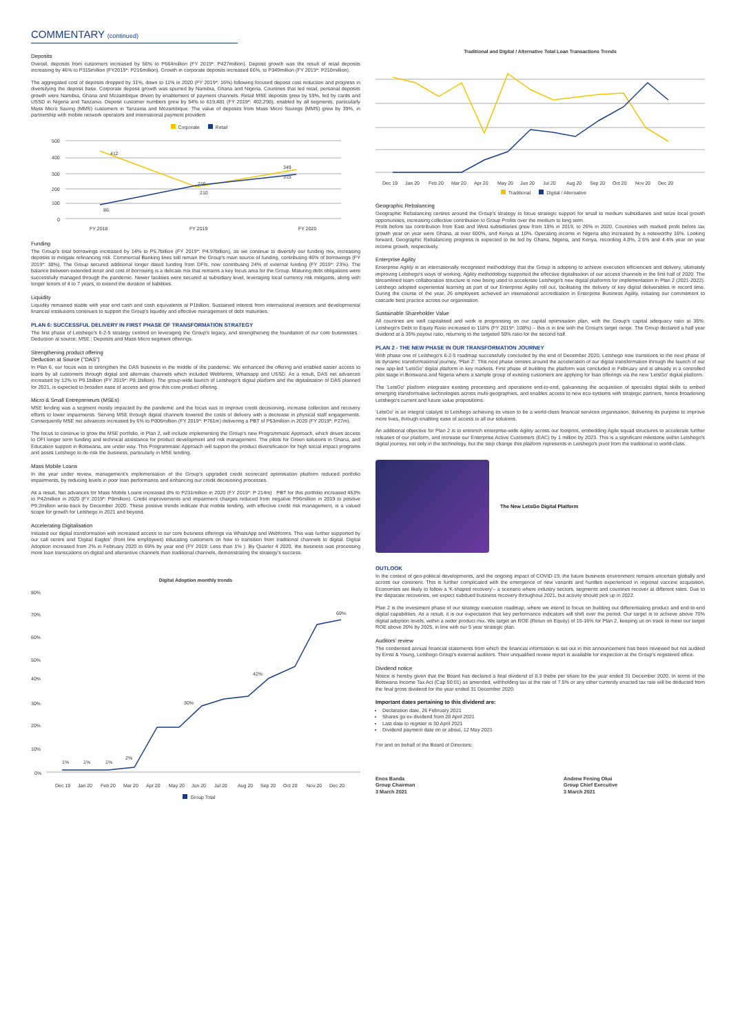COMMENTARY (continued)
Deposits
Overall, deposits from customers increased by 56% to P664million (FY 2019*: P427million). Deposit growth was the result of retail deposits increasing by 46% to P315million (FY2019*: P216million). Growth in corporate deposits increased 66%, to P349million (FY 2019*: P210million).
The aggregated cost of deposits dropped by 31%, down to 11% in 2020 (FY 2019*: 16%) following focused deposit cost reduction and progress in diversifying the deposit base. Corporate deposit growth was spurred by Namibia, Ghana and Nigeria. Countries that led retail, personal deposits growth were Namibia, Ghana and Mozambique driven by enablement of payment channels. Retail MSE deposits grew by 59%, led by cards and USSD in Nigeria and Tanzania. Deposit customer numbers grew by 54% to 619,481 (FY 2019*: 402,298), enabled by all segments, particularly Mass Micro Saving (MMS) customers in Tanzania and Mozambique. The value of deposits from Mass Micro Savings (MMS) grew by 39%, in partnership with mobile network operators and international payment providers
Corporate Retail
500
400
300
200
100
0
FY 2018
FY 2019
FY 2020
412
86
216
210
349
315
Funding
The Group's total borrowings increased by 14% to P5.7billion (FY 2019*: P4.97billion), as we continue to diversify our funding mix, increasing deposits to mitigate refinancing risk. Commercial Banking lines still remain the Group's main source of funding, contributing 46% of borrowings (FY 2019*: 38%). The Group secured additional longer dated funding from DFIs, now contributing 24% of external funding (FY 2019*: 23%). The balance between extended tenor and cost of borrowing is a delicate mix that remains a key focus area for the Group. Maturing debt obligations were successfully managed through the pandemic. Newer facilities were secured at subsidiary level, leveraging local currency risk mitigants, along with longer tenors of 4 to 7 years, to extend the duration of liabilities.
Liquidity
Liquidity remained stable with year end cash and cash equivalents at P1billion. Sustained interest from international investors and developmental financial institutions continues to support the Group's liquidity and effective management of debt maturities.
PLAN 6: SUCCESSFUL DELIVERY IN FIRST PHASE OF TRANSFORMATION STRATEGY
The first phase of Letshego's 6-2-5 strategy centred on leveraging the Group's legacy, and strengthening the foundation of our core businesses : Deduction at source; MSE ; Deposits and Mass Micro segment offerings.
Strengthening product offering
Deduction at Source ("DAS")
In Plan 6, our focus was to strengthen the DAS business in the middle of the pandemic. We enhanced the offering and enabled easier access to loans by all customers through digital and alternate channels which included Webforms, Whatsapp and USSD. As a result, DAS net advances increased by 12% to P9.1billion (FY 2019*: P8.1billion). The group-wide launch of Letshego's digital platform and the digitalisation of DAS planned for 2021, is expected to broaden ease of access and grow this core product offering.
Micro & Small Entrepreneurs (MSEs)
MSE lending was a segment mostly impacted by the pandemic and the focus was to improve credit decisioning, increase collection and recovery efforts to lower impairments. Serving MSE through digital channels lowered the costs of delivery with a decrease in physical staff engagements. Consequently MSE net advances increased by 6% to P806million (FY 2019*: P761m) delivering a PBT of P53million in 2020 (FY 2019*: P27m).
The focus to continue to grow the MSE portfolio, in Plan 2, will include implementing the Group's new Programmatic Approach, which drives access to DFI longer term funding and technical assistance for product development and risk management. The pilots for Green solutions in Ghana, and Education support in Botswana, are under way. This Programmatic Approach will support the product diversification for high social impact programs and assist Letshego to de-risk the business, particularly in MSE lending.
Mass Mobile Loans
In the year under review, management's implementation of the Group's upgraded credit scorecard optimisation platform reduced portfolio impairments, by reducing levels in poor loan performance and enhancing our credit decisioning processes.
As a result, Net advances for Mass Mobile Loans increased 8% to P231million in 2020 (FY 2019*: P 214m) . PBT for this portfolio increased 453% to P42million in 2020 (FY 2019*: P8million). Credit improvements and impairment charges reduced from negative P96million in 2019 to positive P9.2million write-back by December 2020. These positive trends indicate that mobile lending, with effective credit risk management, is a valued scope for growth for Letshego in 2021 and beyond.
Accelerating Digitalisation
Initiated our digital transformation with increased access to our core business offerings via WhatsApp and Webforms. This was further supported by our call centre and 'Digital Eagles' (front line employees) educating customers on how to transition from traditional channels to digital. Digital Adoption increased from 2% in February 2020 to 69% by year end (FY 2019: Less than 1% ). By Quarter 4 2020, the business was processing more loan transcations on digital and alterantive channels than traditional channels, demonstrating the strategy's success.
Digital Adoption monthly trends
80%
70%
60%
50%
40%
30%
20%
10%
0%
Dec 19
Jan 20
Feb 20
Mar 20
Apr 20
May 20
Jun 20
Jul 20
Aug 20
Sep 20
Oct 20
Nov 20
Dec 20
1%
1%
1%
2%
30%
42%
69%
Group Total
Traditional and Digital / Alternative Total Loan Transactions Trends
Dec 19
Jan 20
Feb 20
Mar 20
Apr 20
May 20
Jun 20
Jul 20
Aug 20
Sep 20
Oct 20
Nov 20
Dec 20
Traditional Digital / Alternative
Geographic Rebalancing
Geographic Rebalancing centres around the Group's strategy to focus strategic support for small to medium subsidiaries and seize local growth opportunities, increasing collective contribution to Group Profits over the medium to long term.
Profit before tax contribution from East and West subsidiaries grew from 18% in 2019, to 26% in 2020. Countries with marked profit before tax growth year on year were Ghana, at over 600%, and Kenya at 10%. Operating income in Nigeria also increased by a noteworthy 16%. Looking forward, Geographic Rebalancing progress is expected to be led by Ghana, Nigeria, and Kenya, recording 4.8%, 2.6% and 4.4% year on year income growth, respectively.
Enterprise Agility
Enterprise Agility is an internationally recognised methodology that the Group is adopting to achieve execution efficiencies and delivery, ultimately improving Letshego's ways of working. Agility methodology supported the effective digitalisation of our access channels in the first half of 2020. The streamlined team collaboration structure is now being used to accelerate Letshego's new digital platforms for implementation in Plan 2 (2021-2022). Letshego adopted experiential learning as part of our Enterprise Agility roll out, facilitating the delivery of key digital deliverables in record time. During the course of the year, 26 employees achieved an international accreditation in Enterprise Business Agility, initiating our commitment to cascade best practice across our organisation.
Sustainable Shareholder Value
All countries are well capitalised and work is progressing on our capital optimisation plan, with the Group's capital adequacy ratio at 35%. Letshego's Debt to Equity Ratio increased to 118% (FY 2019*: 108%) – this is in line with the Group's target range. The Group declared a half year dividend at a 35% payout ratio, returning to the targeted 50% ratio for the second half.
PLAN 2 - THE NEW PHASE IN OUR TRANSFORMATION JOURNEY
With phase one of Letshego's 6-2-5 roadmap successfully concluded by the end of December 2020, Letshego now transitions to the next phase of its dynamic transformational journey, 'Plan 2'. This next phase centres around the acceleration of our digital transformation through the launch of our new app-led 'LetsGo' digital platform in key markets. First phase of building the platform was concluded in February and is already in a controlled pilot stage in Botswana and Nigeria where a sample group of existing customers are applying for loan offerings via the new 'LetsGo' digital platform.
The 'LetsGo' platform integrates existing processing and operations end-to-end, galvanising the acquisition of specialist digital skills to embed emerging transformative technologies across multi-geographies, and enables access to new eco-systems with strategic partners, hence broadening Letshego's current and future value propositions.
'LetsGo' is an integral catalyst to Letshego achieving its vision to be a world-class financial services organisation, delivering its purpose to improve more lives, through enabling ease of access to all our solutions.
An additional objective for Plan 2 is to entrench enterprise-wide Agility across our footprint, embedding Agile squad structures to accelerate further releases of our platform, and increase our Enterprise Active Customers (EAC) by 1 million by 2023. This is a significant milestone within Letshego's digital journey, not only in the technology, but the step change this platform represents in Letshego's pivot from the traditional to world-class.
The New LetsGo Digital Platform
OUTLOOK
In the context of geo-political developments, and the ongoing impact of COVID-19, the future business environment remains uncertain globally and across our continent. This is further complicated with the emergence of new variants and hurdles experienced in regional vaccine acquisition. Economies are likely to follow a 'K-shaped recovery'– a scenario where industry sectors, segments and countries recover at different rates. Due to the disparate recoveries, we expect subdued business recovery throughout 2021, but activity should pick up in 2022.
Plan 2 is the investment phase of our strategy execution roadmap, where we intend to focus on building out differentiating product and end-to-end digital capabilities. As a result, it is our expectation that key performance indicators will shift over the period. Our target is to achieve above 70% digital adoption levels, within a wider product mix. We target an ROE (Retun on Equity) of 15-16% for Plan 2, keeping us on track to meet our target ROE above 20% by 2025, in line with our 5 year strategic plan.
Auditors' review
The condensed annual financial statements from which the financial information is set out in this announcement has been reviewed but not audited by Ernst & Young, Letshego Group's external auditors. Their unqualified review report is available for inspection at the Group's registered office.
Dividend notice
Notice is hereby given that the Board has declared a final dividend of 8.3 thebe per share for the year ended 31 December 2020. In terms of the Botswana Income Tax Act (Cap 50:01) as amended, withholding tax at the rate of 7.5% or any other currently enacted tax rate will be deducted from the final gross dividend for the year ended 31 December 2020.
Important dates pertaining to this dividend are:
Declaration date, 26 February 2021
Shares go ex-dividend from 28 April 2021
Last date to register is 30 April 2021
Dividend payment date on or about, 12 May 2021
For and on behalf of the Board of Directors:
Enos Banda
Group Chairman
3 March 2021
Andrew Fening Okai
Group Chief Executive
3 March 2021